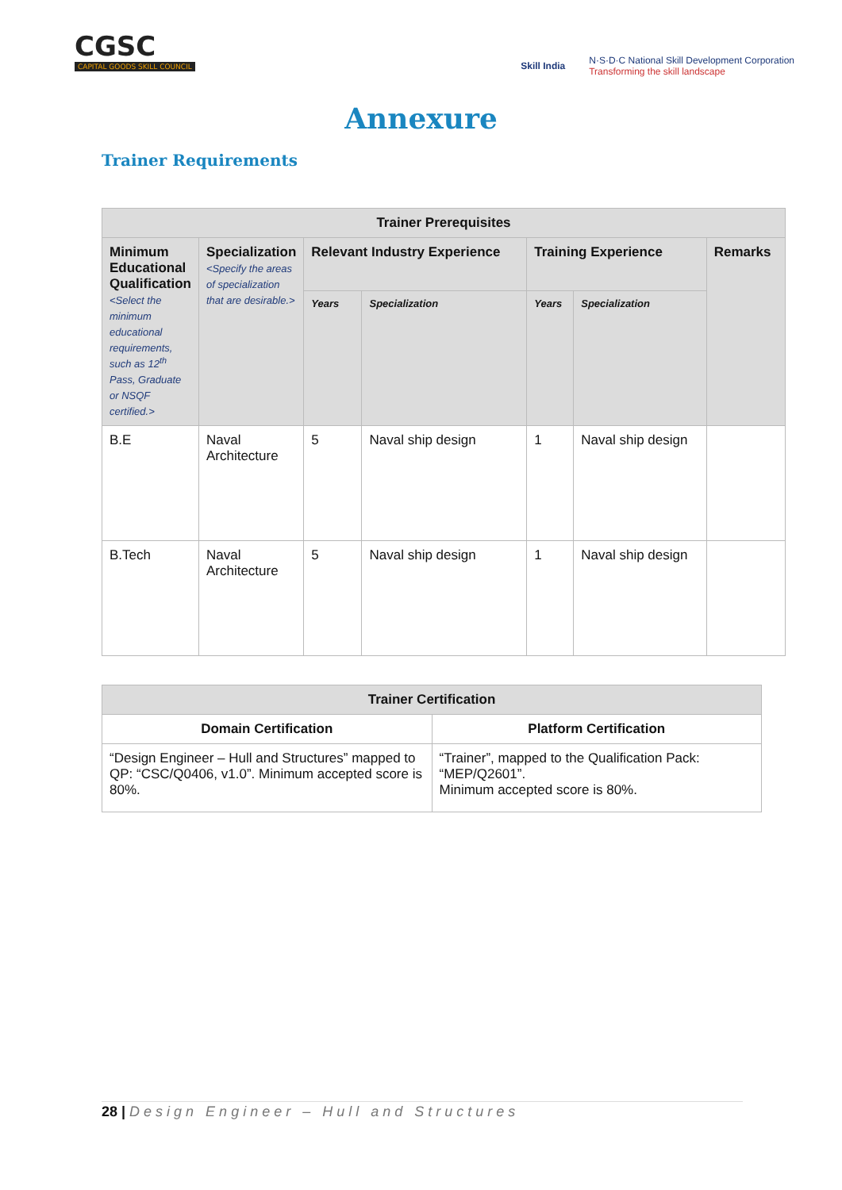CGSC
CAPITAL GOODS SKILL COUNCIL
Skill India N·S·D·C National Skill Development Corporation
Transforming the skill landscape
Annexure
Trainer Requirements
| Trainer Prerequisites | | | | | | |
| --- | --- | --- | --- | --- | --- | --- |
| Minimum Educational Qualification <Select the minimum educational requirements, such as 12<sup>th</sup> Pass, Graduate or NSQF certified.> | Specialization <Specify the areas of specialization that are desirable.> | Relevant Industry Experience | | Training Experience | | Remarks |
| | | Years | Specialization | Years | Specialization | |
| B.E | Naval Architecture | 5 | Naval ship design | 1 | Naval ship design | |
| B.Tech | Naval Architecture | 5 | Naval ship design | 1 | Naval ship design | |
| Trainer Certification | |
| --- | --- |
| Domain Certification | Platform Certification |
| “Design Engineer – Hull and Structures” mapped to QP: “CSC/Q0406, v1.0”. Minimum accepted score is 80%. | “Trainer”, mapped to the Qualification Pack: “MEP/Q2601”. Minimum accepted score is 80%. |
28 | Design Engineer – Hull and Structures